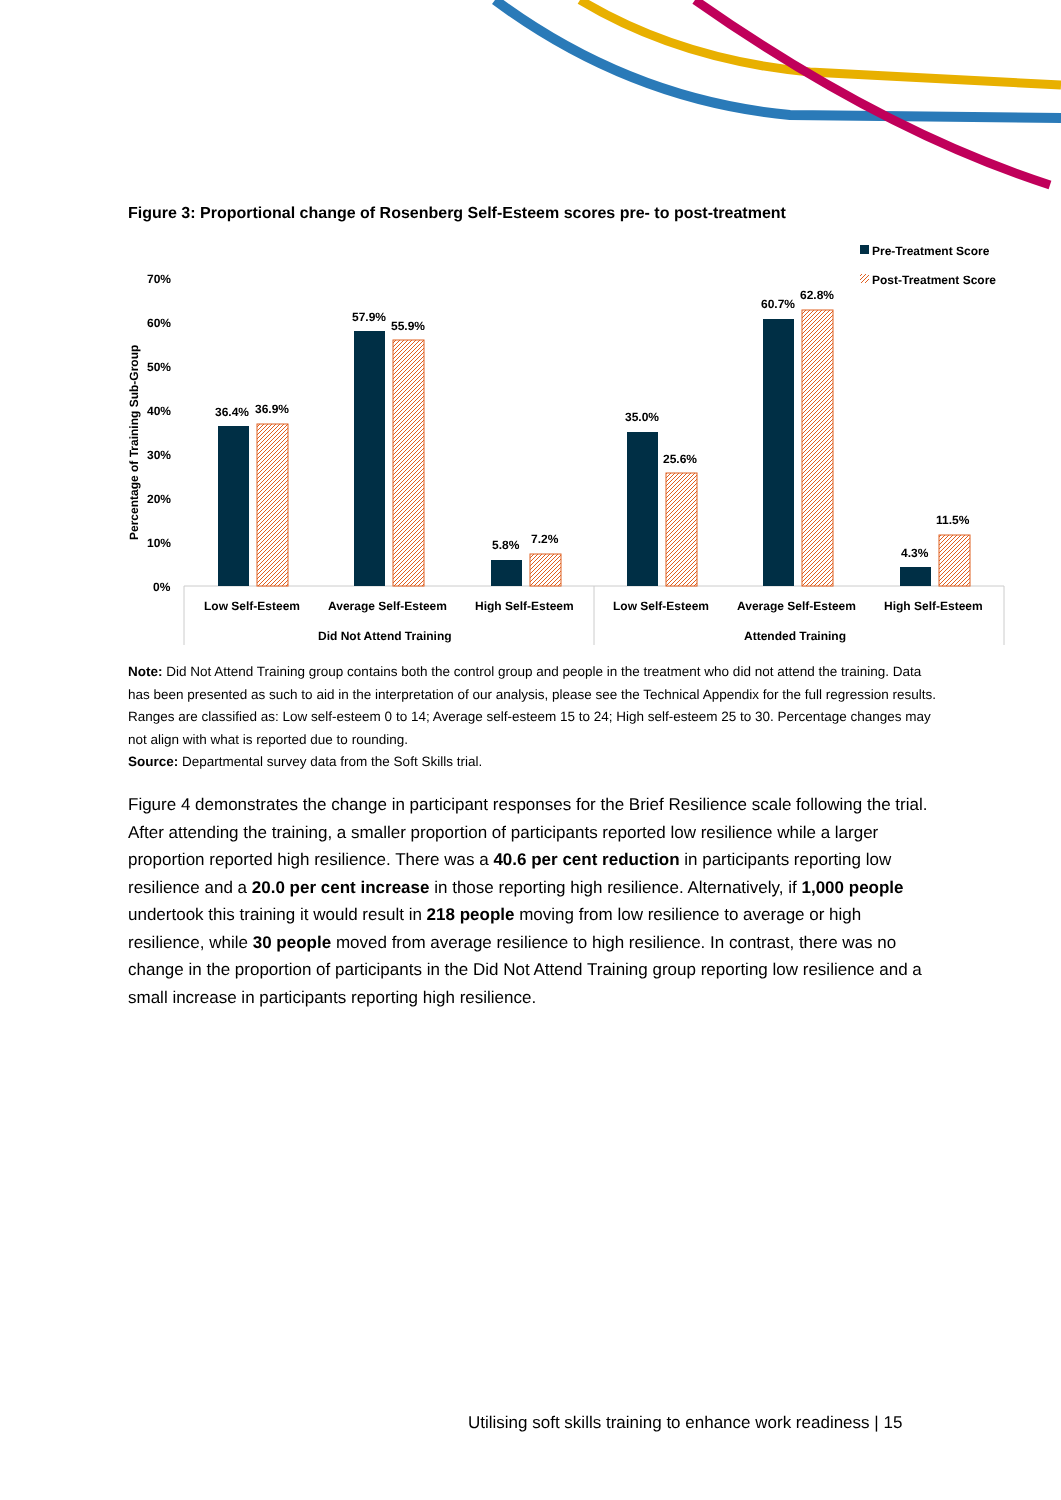Figure 3: Proportional change of Rosenberg Self-Esteem scores pre- to post-treatment
Pre-Treatment Score
Post-Treatment Score
70%
60%
50%
40%
30%
20%
10%
0%
Percentage of Training Sub-Group
36.4%
36.9%
57.9%
55.9%
5.8%
7.2%
35.0%
25.6%
60.7%
62.8%
4.3%
11.5%
Low Self-Esteem
Average Self-Esteem
High Self-Esteem
Low Self-Esteem
Average Self-Esteem
High Self-Esteem
Did Not Attend Training
Attended Training
Note: Did Not Attend Training group contains both the control group and people in the treatment who did not attend the training. Data has been presented as such to aid in the interpretation of our analysis, please see the Technical Appendix for the full regression results. Ranges are classified as: Low self-esteem 0 to 14; Average self-esteem 15 to 24; High self-esteem 25 to 30. Percentage changes may not align with what is reported due to rounding.
Source: Departmental survey data from the Soft Skills trial.
Figure 4 demonstrates the change in participant responses for the Brief Resilience scale following the trial. After attending the training, a smaller proportion of participants reported low resilience while a larger proportion reported high resilience. There was a 40.6 per cent reduction in participants reporting low resilience and a 20.0 per cent increase in those reporting high resilience. Alternatively, if 1,000 people undertook this training it would result in 218 people moving from low resilience to average or high resilience, while 30 people moved from average resilience to high resilience. In contrast, there was no change in the proportion of participants in the Did Not Attend Training group reporting low resilience and a small increase in participants reporting high resilience.
Utilising soft skills training to enhance work readiness | 15